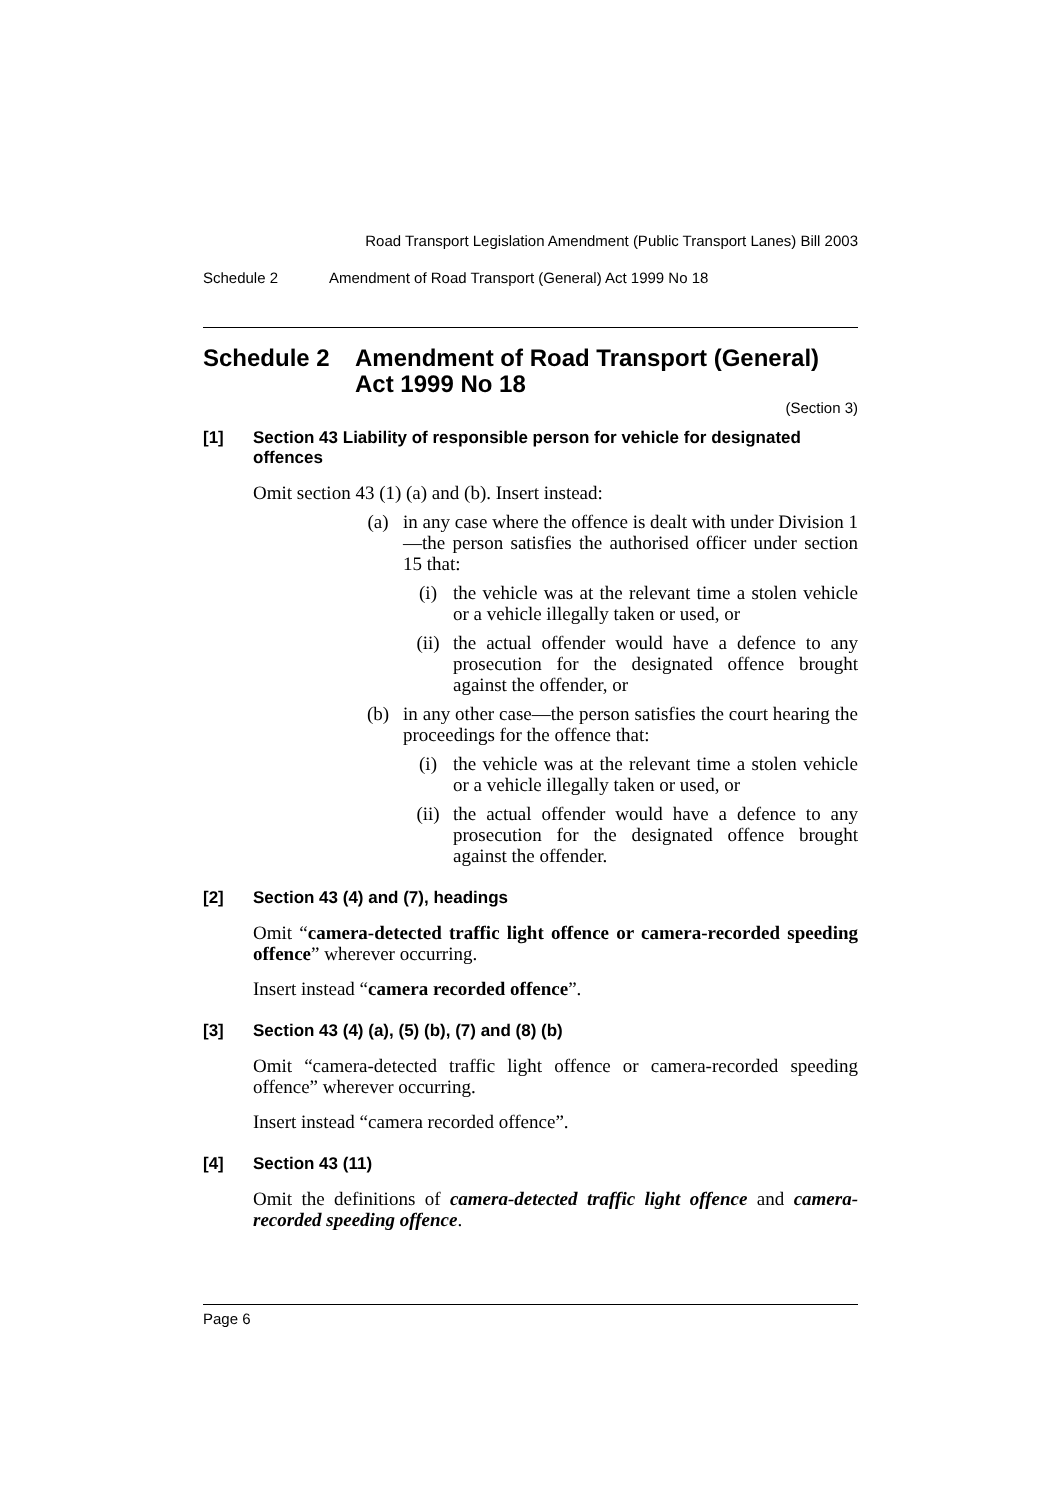Road Transport Legislation Amendment (Public Transport Lanes) Bill 2003
Schedule 2 Amendment of Road Transport (General) Act 1999 No 18
Schedule 2 Amendment of Road Transport (General) Act 1999 No 18
(Section 3)
[1] Section 43 Liability of responsible person for vehicle for designated offences
Omit section 43 (1) (a) and (b). Insert instead:
(a)
in any case where the offence is dealt with under Division 1—the person satisfies the authorised officer under section 15 that:
(i)
the vehicle was at the relevant time a stolen vehicle or a vehicle illegally taken or used, or
(ii)
the actual offender would have a defence to any prosecution for the designated offence brought against the offender, or
(b)
in any other case—the person satisfies the court hearing the proceedings for the offence that:
(i)
the vehicle was at the relevant time a stolen vehicle or a vehicle illegally taken or used, or
(ii)
the actual offender would have a defence to any prosecution for the designated offence brought against the offender.
[2] Section 43 (4) and (7), headings
Omit “camera-detected traffic light offence or camera-recorded speeding offence” wherever occurring.
Insert instead “camera recorded offence”.
[3] Section 43 (4) (a), (5) (b), (7) and (8) (b)
Omit “camera-detected traffic light offence or camera-recorded speeding offence” wherever occurring.
Insert instead “camera recorded offence”.
[4] Section 43 (11)
Omit the definitions of camera-detected traffic light offence and camera-recorded speeding offence.
Page 6